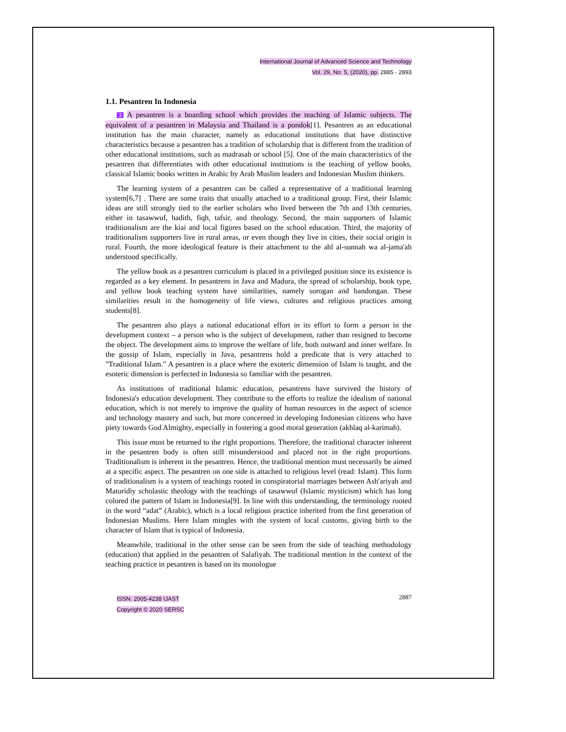International Journal of Advanced Science and Technology
Vol. 29, No. 5, (2020), pp. 2885 - 2893
1.1. Pesantren In Indonesia
3 A pesantren is a boarding school which provides the teaching of Islamic subjects. The equivalent of a pesantren in Malaysia and Thailand is a pondok[1]. Pesantren as an educational institution has the main character, namely as educational institutions that have distinctive characteristics because a pesantren has a tradition of scholarship that is different from the tradition of other educational institutions, such as madrasah or school [5]. One of the main characteristics of the pesantren that differentiates with other educational institutions is the teaching of yellow books, classical Islamic books written in Arabic by Arab Muslim leaders and Indonesian Muslim thinkers.
The learning system of a pesantren can be called a representative of a traditional learning system[6,7] . There are some traits that usually attached to a traditional group. First, their Islamic ideas are still strongly tied to the earlier scholars who lived between the 7th and 13th centuries, either in tasawwuf, hadith, fiqh, tafsir, and theology. Second, the main supporters of Islamic traditionalism are the kiai and local figures based on the school education. Third, the majority of traditionalism supporters live in rural areas, or even though they live in cities, their social origin is rural. Fourth, the more ideological feature is their attachment to the ahl al-sunnah wa al-jama'ah understood specifically.
The yellow book as a pesantren curriculum is placed in a privileged position since its existence is regarded as a key element. In pesantrens in Java and Madura, the spread of scholarship, book type, and yellow book teaching system have similarities, namely sorogan and bandongan. These similarities result in the homogeneity of life views, cultures and religious practices among students[8].
The pesantren also plays a national educational effort in its effort to form a person in the development context – a person who is the subject of development, rather than resigned to become the object. The development aims to improve the welfare of life, both outward and inner welfare. In the gossip of Islam, especially in Java, pesantrens hold a predicate that is very attached to "Traditional Islam." A pesantren is a place where the exoteric dimension of Islam is taught, and the esoteric dimension is perfected in Indonesia so familiar with the pesantren.
As institutions of traditional Islamic education, pesantrens have survived the history of Indonesia's education development. They contribute to the efforts to realize the idealism of national education, which is not merely to improve the quality of human resources in the aspect of science and technology mastery and such, but more concerned in developing Indonesian citizens who have piety towards God Almighty, especially in fostering a good moral generation (akhlaq al-karimah).
This issue must be returned to the right proportions. Therefore, the traditional character inherent in the pesantren body is often still misunderstood and placed not in the right proportions. Traditionalism is inherent in the pesantren. Hence, the traditional mention must necessarily be aimed at a specific aspect. The pesantren on one side is attached to religious level (read: Islam). This form of traditionalism is a system of teachings rooted in conspiratorial marriages between Ash'ariyah and Maturidiy scholastic theology with the teachings of tasawwuf (Islamic mysticism) which has long colored the pattern of Islam in Indonesia[9]. In line with this understanding, the terminology rooted in the word “adat” (Arabic), which is a local religious practice inherited from the first generation of Indonesian Muslims. Here Islam mingles with the system of local customs, giving birth to the character of Islam that is typical of Indonesia.
Meanwhile, traditional in the other sense can be seen from the side of teaching methodology (education) that applied in the pesantren of Salafiyah. The traditional mention in the context of the teaching practice in pesantren is based on its monologue
ISSN: 2005-4238 IJAST
Copyright © 2020 SERSC
2887